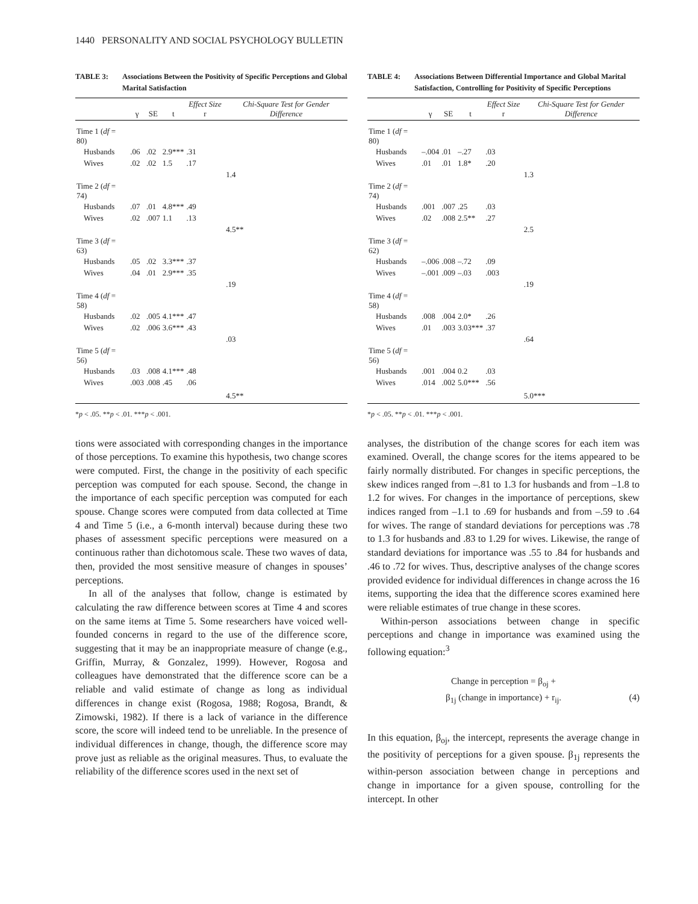1440 PERSONALITY AND SOCIAL PSYCHOLOGY BULLETIN
TABLE 3: Associations Between the Positivity of Specific Perceptions and Global Marital Satisfaction
| | γ | SE | t | Effect Size r | Chi-Square Test for Gender Difference |
| --- | --- | --- | --- | --- | --- |
| Time 1 ( df = 80) | | | | | |
| Husbands | .06 | .02 | 2.9*** | .31 | |
| Wives | .02 | .02 | 1.5 | .17 | |
| | | | | | 1.4 |
| Time 2 ( df = 74) | | | | | |
| Husbands | .07 | .01 | 4.8*** | .49 | |
| Wives | .02 | .007 | 1.1 | .13 | |
| | | | | | 4.5** |
| Time 3 ( df = 63) | | | | | |
| Husbands | .05 | .02 | 3.3*** | .37 | |
| Wives | .04 | .01 | 2.9*** | .35 | |
| | | | | | .19 |
| Time 4 ( df = 58) | | | | | |
| Husbands | .02 | .005 | 4.1*** | .47 | |
| Wives | .02 | .006 | 3.6*** | .43 | |
| | | | | | .03 |
| Time 5 ( df = 56) | | | | | |
| Husbands | .03 | .008 | 4.1*** | .48 | |
| Wives | .003 | .008 | .45 | .06 | |
| | | | | | 4.5** |
*p < .05. **p < .01. ***p < .001.
tions were associated with corresponding changes in the importance of those perceptions. To examine this hypothesis, two change scores were computed. First, the change in the positivity of each specific perception was computed for each spouse. Second, the change in the importance of each specific perception was computed for each spouse. Change scores were computed from data collected at Time 4 and Time 5 (i.e., a 6-month interval) because during these two phases of assessment specific perceptions were measured on a continuous rather than dichotomous scale. These two waves of data, then, provided the most sensitive measure of changes in spouses’ perceptions.
In all of the analyses that follow, change is estimated by calculating the raw difference between scores at Time 4 and scores on the same items at Time 5. Some researchers have voiced well-founded concerns in regard to the use of the difference score, suggesting that it may be an inappropriate measure of change (e.g., Griffin, Murray, & Gonzalez, 1999). However, Rogosa and colleagues have demonstrated that the difference score can be a reliable and valid estimate of change as long as individual differences in change exist (Rogosa, 1988; Rogosa, Brandt, & Zimowski, 1982). If there is a lack of variance in the difference score, the score will indeed tend to be unreliable. In the presence of individual differences in change, though, the difference score may prove just as reliable as the original measures. Thus, to evaluate the reliability of the difference scores used in the next set of
TABLE 4: Associations Between Differential Importance and Global Marital Satisfaction, Controlling for Positivity of Specific Perceptions
| | γ | SE | t | Effect Size r | Chi-Square Test for Gender Difference |
| --- | --- | --- | --- | --- | --- |
| Time 1 ( df = 80) | | | | | |
| Husbands | –.004 | .01 | –.27 | .03 | |
| Wives | .01 | .01 | 1.8* | .20 | |
| | | | | | 1.3 |
| Time 2 ( df = 74) | | | | | |
| Husbands | .001 | .007 | .25 | .03 | |
| Wives | .02 | .008 | 2.5** | .27 | |
| | | | | | 2.5 |
| Time 3 ( df = 62) | | | | | |
| Husbands | –.006 | .008 | –.72 | .09 | |
| Wives | –.001 | .009 | –.03 | .003 | |
| | | | | | .19 |
| Time 4 ( df = 58) | | | | | |
| Husbands | .008 | .004 | 2.0* | .26 | |
| Wives | .01 | .003 | 3.03*** | .37 | |
| | | | | | .64 |
| Time 5 ( df = 56) | | | | | |
| Husbands | .001 | .004 | 0.2 | .03 | |
| Wives | .014 | .002 | 5.0*** | .56 | |
| | | | | | 5.0*** |
*p < .05. **p < .01. ***p < .001.
analyses, the distribution of the change scores for each item was examined. Overall, the change scores for the items appeared to be fairly normally distributed. For changes in specific perceptions, the skew indices ranged from –.81 to 1.3 for husbands and from –1.8 to 1.2 for wives. For changes in the importance of perceptions, skew indices ranged from –1.1 to .69 for husbands and from –.59 to .64 for wives. The range of standard deviations for perceptions was .78 to 1.3 for husbands and .83 to 1.29 for wives. Likewise, the range of standard deviations for importance was .55 to .84 for husbands and .46 to .72 for wives. Thus, descriptive analyses of the change scores provided evidence for individual differences in change across the 16 items, supporting the idea that the difference scores examined here were reliable estimates of true change in these scores.
Within-person associations between change in specific perceptions and change in importance was examined using the following equation:<sup>3</sup>
Change in perception = β<sub>oj</sub> +
β<sub>1j</sub> (change in importance) + r<sub>ij</sub>. (4)
In this equation, β<sub>oj</sub>, the intercept, represents the average change in the positivity of perceptions for a given spouse. β<sub>1j</sub> represents the within-person association between change in perceptions and change in importance for a given spouse, controlling for the intercept. In other